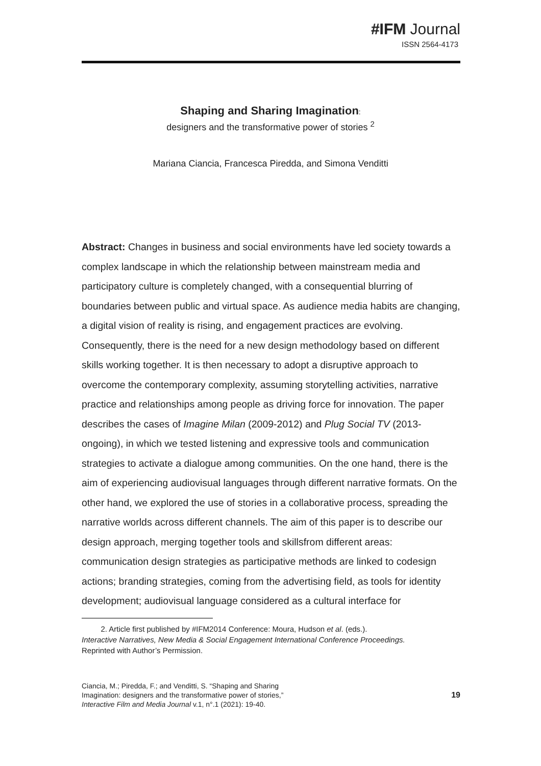#IFM Journal
ISSN 2564-4173
Shaping and Sharing Imagination:
designers and the transformative power of stories <sup>2</sup>
Mariana Ciancia, Francesca Piredda, and Simona Venditti
Abstract: Changes in business and social environments have led society towards a complex landscape in which the relationship between mainstream media and participatory culture is completely changed, with a consequential blurring of boundaries between public and virtual space. As audience media habits are changing, a digital vision of reality is rising, and engagement practices are evolving. Consequently, there is the need for a new design methodology based on different skills working together. It is then necessary to adopt a disruptive approach to overcome the contemporary complexity, assuming storytelling activities, narrative practice and relationships among people as driving force for innovation. The paper describes the cases of Imagine Milan (2009-2012) and Plug Social TV (2013-ongoing), in which we tested listening and expressive tools and communication strategies to activate a dialogue among communities. On the one hand, there is the aim of experiencing audiovisual languages through different narrative formats. On the other hand, we explored the use of stories in a collaborative process, spreading the narrative worlds across different channels. The aim of this paper is to describe our design approach, merging together tools and skillsfrom different areas: communication design strategies as participative methods are linked to codesign actions; branding strategies, coming from the advertising field, as tools for identity development; audiovisual language considered as a cultural interface for
2. Article first published by #IFM2014 Conference: Moura, Hudson et al. (eds.).
Interactive Narratives, New Media & Social Engagement International Conference Proceedings.
Reprinted with Author’s Permission.
Ciancia, M.; Piredda, F.; and Venditti, S. “Shaping and Sharing
Imagination: designers and the transformative power of stories,”
Interactive Film and Media Journal v.1, n°.1 (2021): 19-40.
19